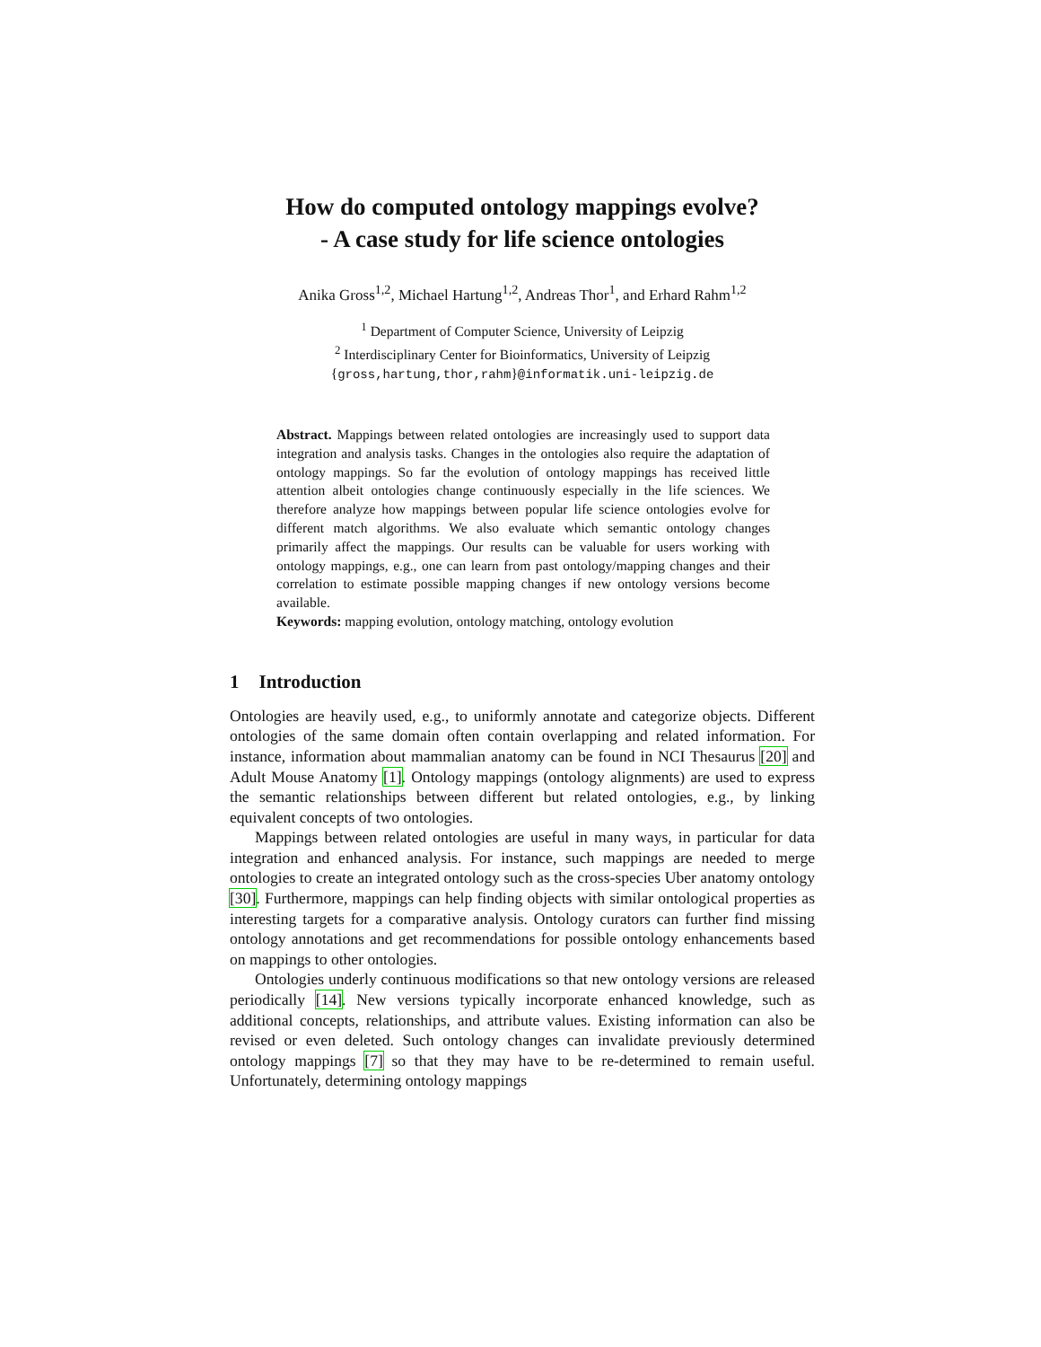How do computed ontology mappings evolve?
- A case study for life science ontologies
Anika Gross<sup>1,2</sup>, Michael Hartung<sup>1,2</sup>, Andreas Thor<sup>1</sup>, and Erhard Rahm<sup>1,2</sup>
<sup>1</sup> Department of Computer Science, University of Leipzig
<sup>2</sup> Interdisciplinary Center for Bioinformatics, University of Leipzig
{gross,hartung,thor,rahm}@informatik.uni-leipzig.de
Abstract. Mappings between related ontologies are increasingly used to support data integration and analysis tasks. Changes in the ontologies also require the adaptation of ontology mappings. So far the evolution of ontology mappings has received little attention albeit ontologies change continuously especially in the life sciences. We therefore analyze how mappings between popular life science ontologies evolve for different match algorithms. We also evaluate which semantic ontology changes primarily affect the mappings. Our results can be valuable for users working with ontology mappings, e.g., one can learn from past ontology/mapping changes and their correlation to estimate possible mapping changes if new ontology versions become available.
Keywords: mapping evolution, ontology matching, ontology evolution
1 Introduction
Ontologies are heavily used, e.g., to uniformly annotate and categorize objects. Different ontologies of the same domain often contain overlapping and related information. For instance, information about mammalian anatomy can be found in NCI Thesaurus [20] and Adult Mouse Anatomy [1]. Ontology mappings (ontology alignments) are used to express the semantic relationships between different but related ontologies, e.g., by linking equivalent concepts of two ontologies.
Mappings between related ontologies are useful in many ways, in particular for data integration and enhanced analysis. For instance, such mappings are needed to merge ontologies to create an integrated ontology such as the cross-species Uber anatomy ontology [30]. Furthermore, mappings can help finding objects with similar ontological properties as interesting targets for a comparative analysis. Ontology curators can further find missing ontology annotations and get recommendations for possible ontology enhancements based on mappings to other ontologies.
Ontologies underly continuous modifications so that new ontology versions are released periodically [14]. New versions typically incorporate enhanced knowledge, such as additional concepts, relationships, and attribute values. Existing information can also be revised or even deleted. Such ontology changes can invalidate previously determined ontology mappings [7] so that they may have to be re-determined to remain useful. Unfortunately, determining ontology mappings